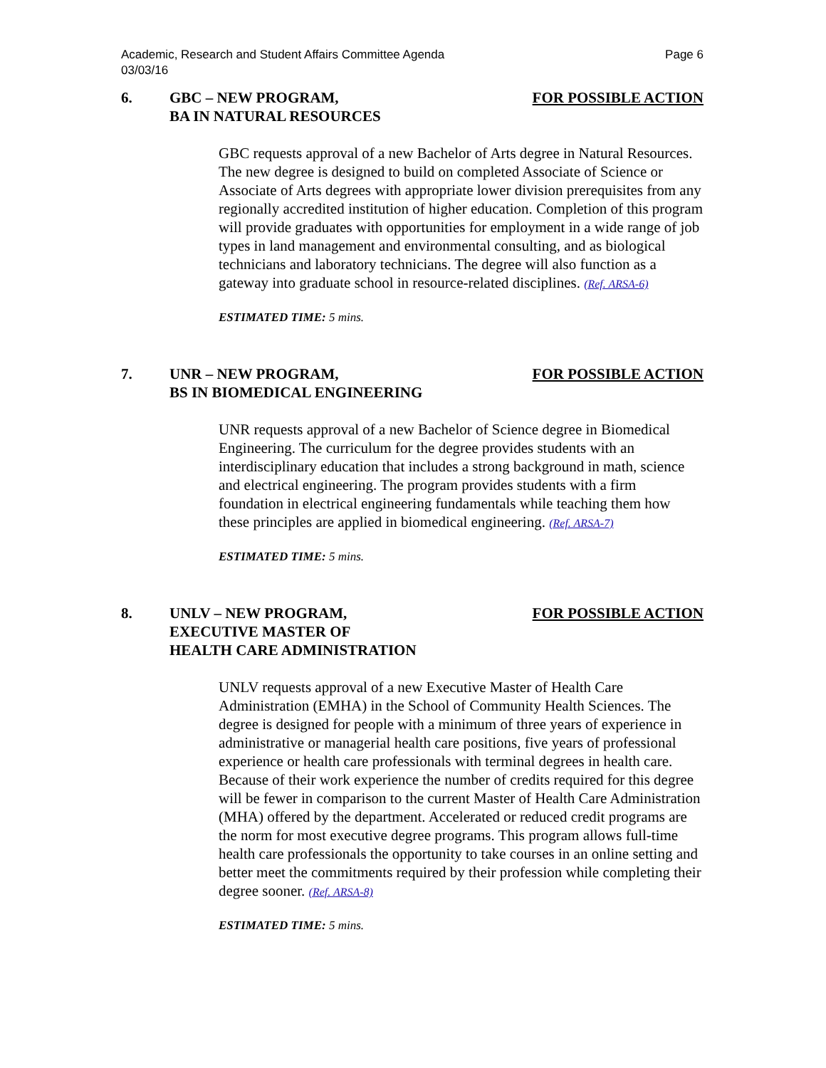Academic, Research and Student Affairs Committee Agenda
03/03/16 Page 6
6. GBC – NEW PROGRAM,
BA IN NATURAL RESOURCES
FOR POSSIBLE ACTION
GBC requests approval of a new Bachelor of Arts degree in Natural Resources. The new degree is designed to build on completed Associate of Science or Associate of Arts degrees with appropriate lower division prerequisites from any regionally accredited institution of higher education. Completion of this program will provide graduates with opportunities for employment in a wide range of job types in land management and environmental consulting, and as biological technicians and laboratory technicians. The degree will also function as a gateway into graduate school in resource-related disciplines. (Ref. ARSA-6)
ESTIMATED TIME: 5 mins.
7. UNR – NEW PROGRAM,
BS IN BIOMEDICAL ENGINEERING
FOR POSSIBLE ACTION
UNR requests approval of a new Bachelor of Science degree in Biomedical Engineering. The curriculum for the degree provides students with an interdisciplinary education that includes a strong background in math, science and electrical engineering. The program provides students with a firm foundation in electrical engineering fundamentals while teaching them how these principles are applied in biomedical engineering. (Ref. ARSA-7)
ESTIMATED TIME: 5 mins.
8. UNLV – NEW PROGRAM,
EXECUTIVE MASTER OF
HEALTH CARE ADMINISTRATION
FOR POSSIBLE ACTION
UNLV requests approval of a new Executive Master of Health Care Administration (EMHA) in the School of Community Health Sciences. The degree is designed for people with a minimum of three years of experience in administrative or managerial health care positions, five years of professional experience or health care professionals with terminal degrees in health care. Because of their work experience the number of credits required for this degree will be fewer in comparison to the current Master of Health Care Administration (MHA) offered by the department. Accelerated or reduced credit programs are the norm for most executive degree programs. This program allows full-time health care professionals the opportunity to take courses in an online setting and better meet the commitments required by their profession while completing their degree sooner. (Ref. ARSA-8)
ESTIMATED TIME: 5 mins.